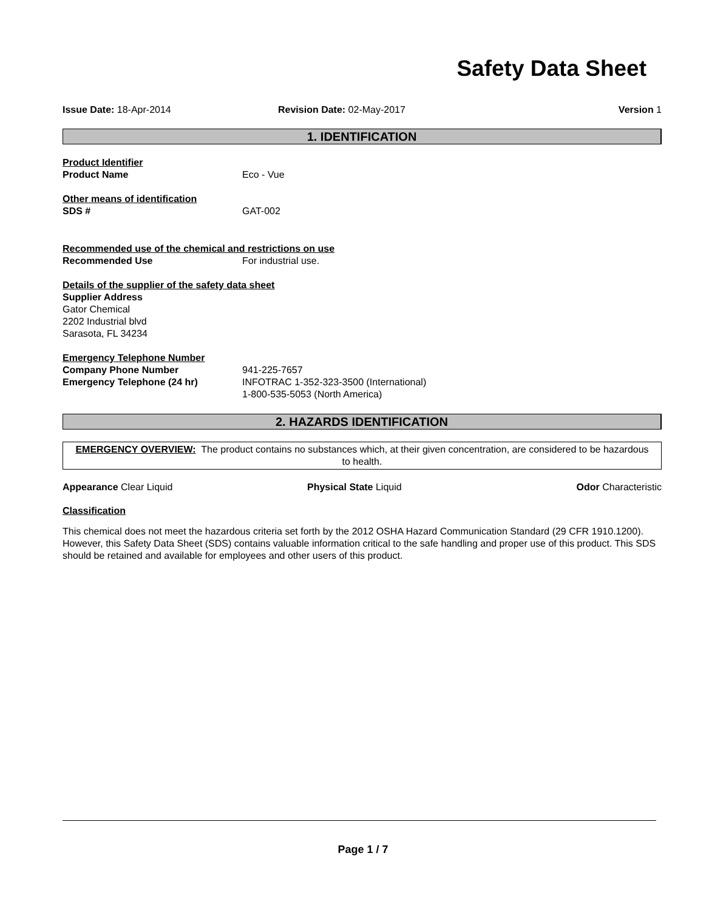Safety Data Sheet
Issue Date: 18-Apr-2014 Revision Date: 02-May-2017 Version 1
1. IDENTIFICATION
Product Identifier
Product Name Eco - Vue
Other means of identification
SDS # GAT-002
Recommended use of the chemical and restrictions on use
Recommended Use For industrial use.
Details of the supplier of the safety data sheet
Supplier Address
Gator Chemical
2202 Industrial blvd
Sarasota, FL 34234
Emergency Telephone Number
Company Phone Number
Emergency Telephone (24 hr)
941-225-7657
INFOTRAC 1-352-323-3500 (International)
1-800-535-5053 (North America)
2. HAZARDS IDENTIFICATION
EMERGENCY OVERVIEW: The product contains no substances which, at their given concentration, are considered to be hazardous to health.
Appearance Clear Liquid Physical State Liquid Odor Characteristic
Classification
This chemical does not meet the hazardous criteria set forth by the 2012 OSHA Hazard Communication Standard (29 CFR 1910.1200). However, this Safety Data Sheet (SDS) contains valuable information critical to the safe handling and proper use of this product. This SDS should be retained and available for employees and other users of this product.
Page 1 / 7